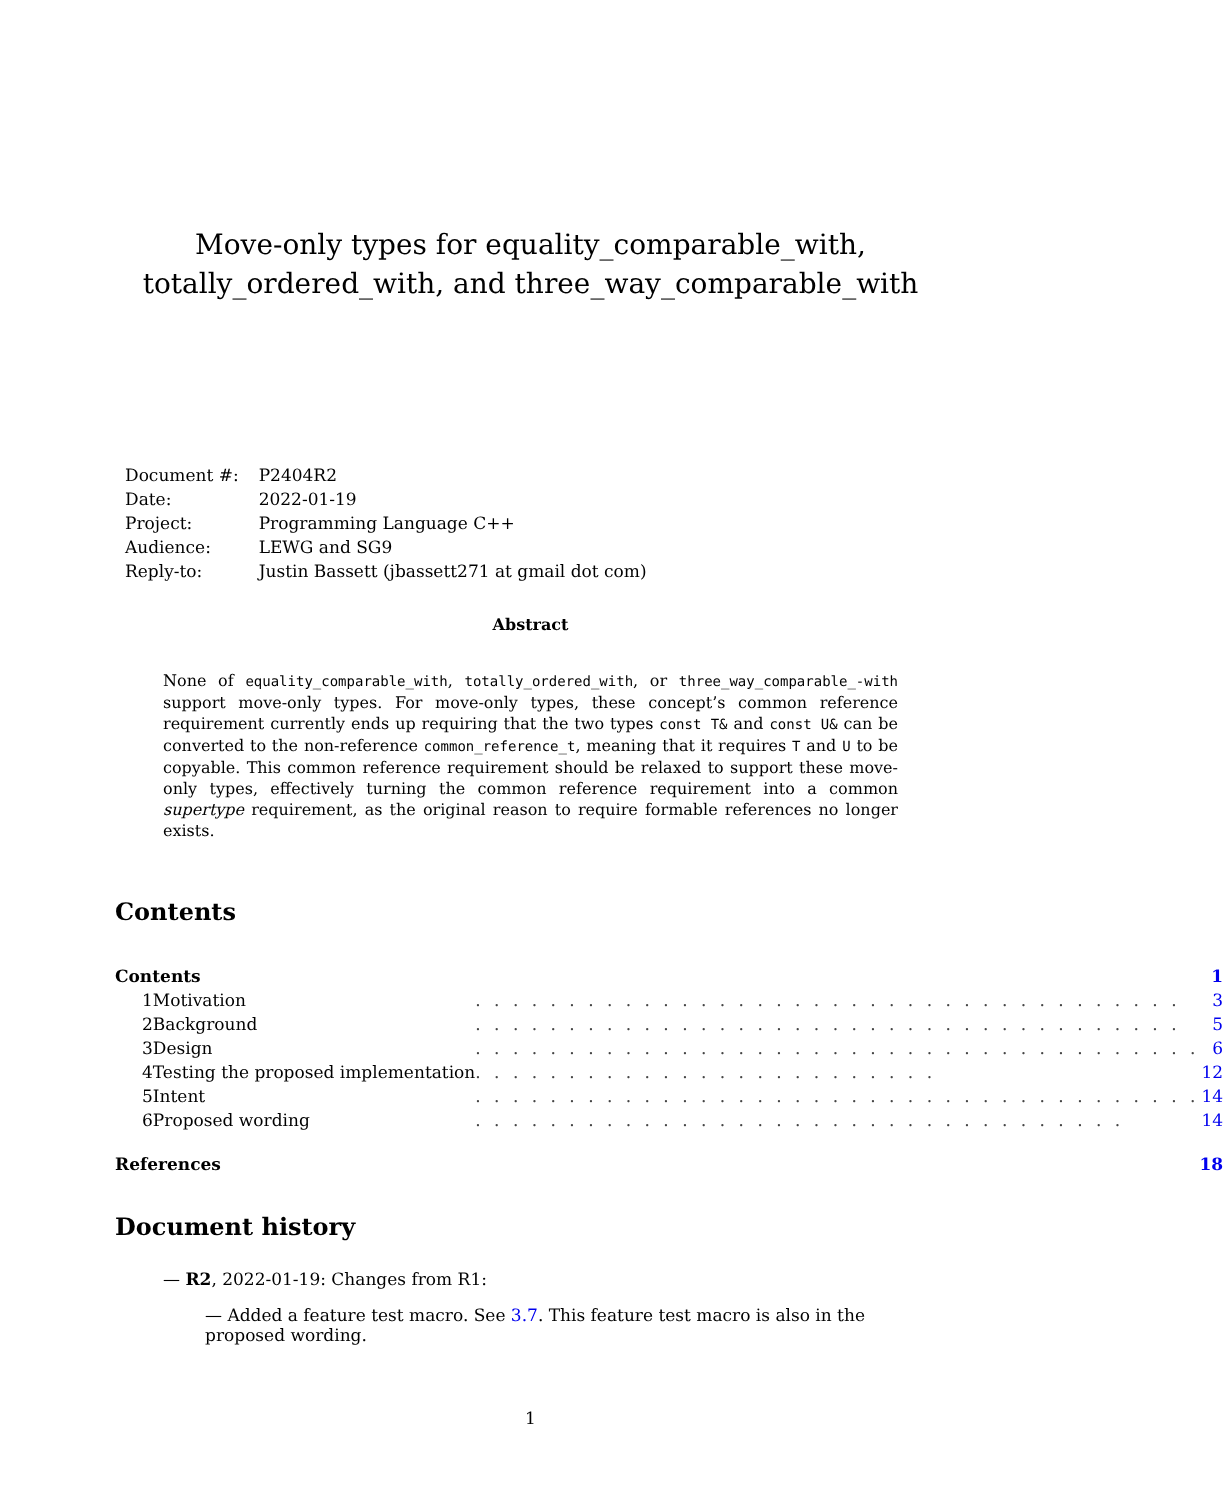Move-only types for equality_comparable_with,
totally_ordered_with, and three_way_comparable_with
| Document #: | P2404R2 |
| Date: | 2022-01-19 |
| Project: | Programming Language C++ |
| Audience: | LEWG and SG9 |
| Reply-to: | Justin Bassett (jbassett271 at gmail dot com) |
Abstract
None of equality_comparable_with, totally_ordered_with, or three_way_comparable_-with support move-only types. For move-only types, these concept’s common reference requirement currently ends up requiring that the two types const T& and const U& can be converted to the non-reference common_reference_t, meaning that it requires T and U to be copyable. This common reference requirement should be relaxed to support these move-only types, effectively turning the common reference requirement into a common supertype requirement, as the original reason to require formable references no longer exists.
Contents
| Contents | | | 1 |
| 1 | Motivation | . . . . . . . . . . . . . . . . . . . . . . . . . . . . . . . . . . . . . . | 3 |
| 2 | Background | . . . . . . . . . . . . . . . . . . . . . . . . . . . . . . . . . . . . . . | 5 |
| 3 | Design | . . . . . . . . . . . . . . . . . . . . . . . . . . . . . . . . . . . . . . . | 6 |
| 4 | Testing the proposed implementation | . . . . . . . . . . . . . . . . . . . . . . . . . | 12 |
| 5 | Intent | . . . . . . . . . . . . . . . . . . . . . . . . . . . . . . . . . . . . . . . | 14 |
| 6 | Proposed wording | . . . . . . . . . . . . . . . . . . . . . . . . . . . . . . . . . . . | 14 |
| References | | | 18 |
Document history
— R2, 2022-01-19: Changes from R1:
— Added a feature test macro. See 3.7. This feature test macro is also in the proposed wording.
1